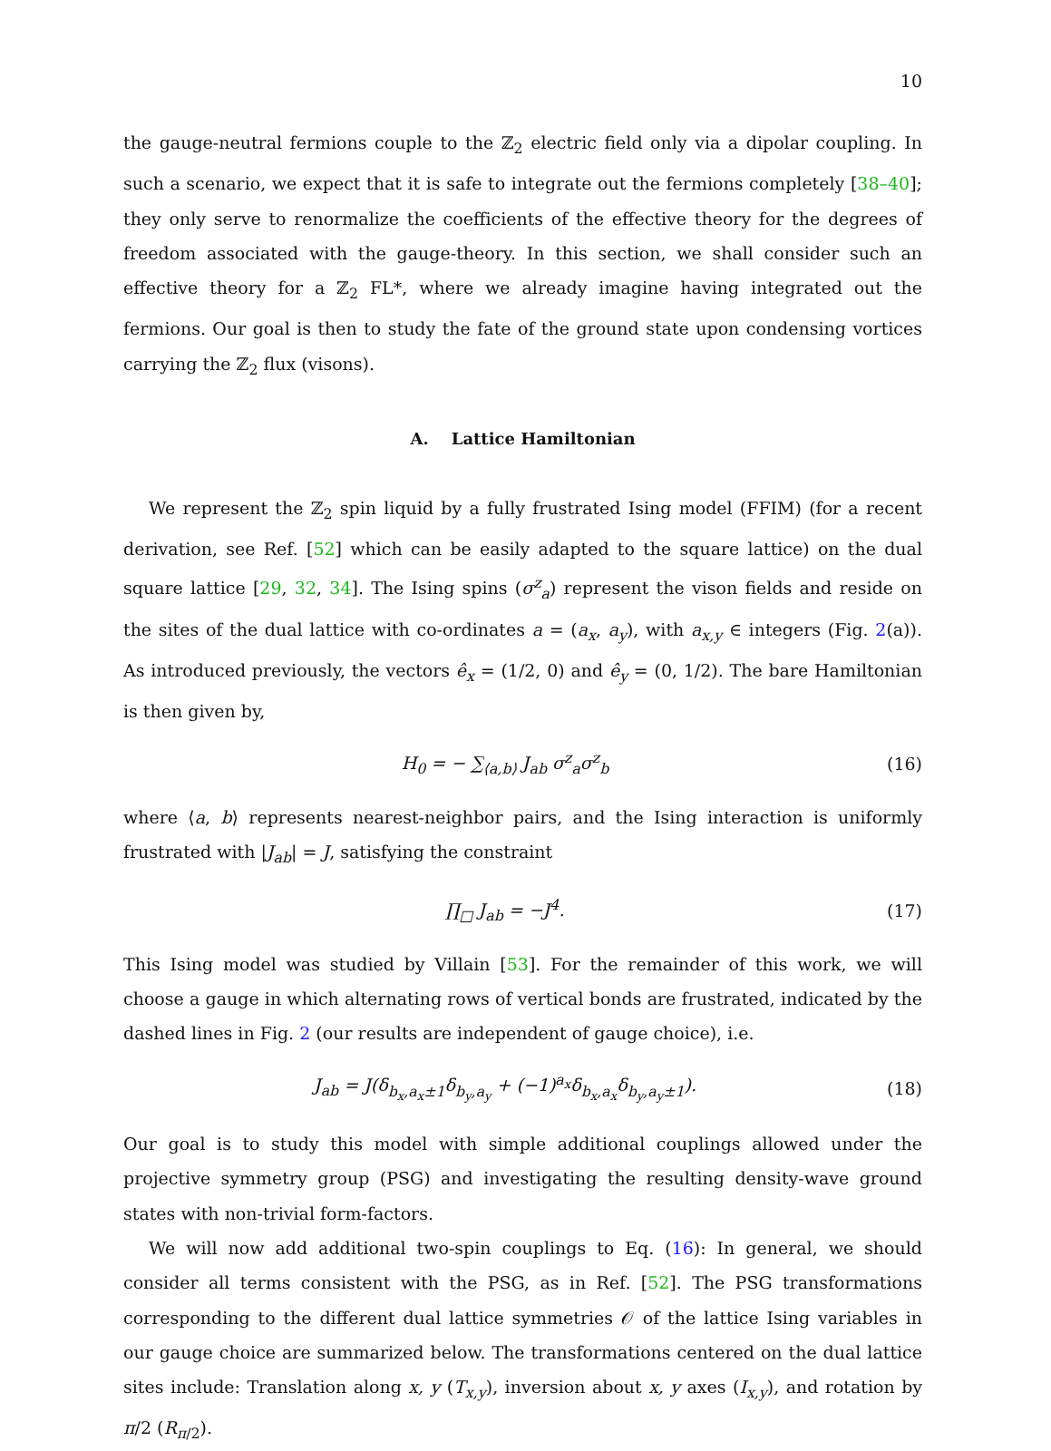10
the gauge-neutral fermions couple to the ℤ<sub>2</sub> electric field only via a dipolar coupling. In such a scenario, we expect that it is safe to integrate out the fermions completely [38–40]; they only serve to renormalize the coefficients of the effective theory for the degrees of freedom associated with the gauge-theory. In this section, we shall consider such an effective theory for a ℤ<sub>2</sub> FL*, where we already imagine having integrated out the fermions. Our goal is then to study the fate of the ground state upon condensing vortices carrying the ℤ<sub>2</sub> flux (visons).
A. Lattice Hamiltonian
We represent the ℤ<sub>2</sub> spin liquid by a fully frustrated Ising model (FFIM) (for a recent derivation, see Ref. [52] which can be easily adapted to the square lattice) on the dual square lattice [29, 32, 34]. The Ising spins (σ<sup>z</sup><sub>a</sub>) represent the vison fields and reside on the sites of the dual lattice with co-ordinates a = (a<sub>x</sub>, a<sub>y</sub>), with a<sub>x,y</sub> ∈ integers (Fig. 2(a)). As introduced previously, the vectors ê<sub>x</sub> = (1/2, 0) and ê<sub>y</sub> = (0, 1/2). The bare Hamiltonian is then given by,
H<sub>0</sub> = − ∑<sub>⟨a,b⟩</sub> J<sub>ab</sub> σ<sup>z</sup><sub>a</sub>σ<sup>z</sup><sub>b</sub> (16)
where ⟨a, b⟩ represents nearest-neighbor pairs, and the Ising interaction is uniformly frustrated with |J<sub>ab</sub>| = J, satisfying the constraint
∏<sub>□</sub> J<sub>ab</sub> = −J<sup>4</sup>. (17)
This Ising model was studied by Villain [53]. For the remainder of this work, we will choose a gauge in which alternating rows of vertical bonds are frustrated, indicated by the dashed lines in Fig. 2 (our results are independent of gauge choice), i.e.
J<sub>ab</sub> = J(δ<sub>b<sub>x</sub>,a<sub>x</sub>±1</sub>δ<sub>b<sub>y</sub>,a<sub>y</sub></sub> + (−1)<sup>a<sub>x</sub></sup>δ<sub>b<sub>x</sub>,a<sub>x</sub></sub>δ<sub>b<sub>y</sub>,a<sub>y</sub>±1</sub>). (18)
Our goal is to study this model with simple additional couplings allowed under the projective symmetry group (PSG) and investigating the resulting density-wave ground states with non-trivial form-factors.
We will now add additional two-spin couplings to Eq. (16): In general, we should consider all terms consistent with the PSG, as in Ref. [52]. The PSG transformations corresponding to the different dual lattice symmetries 𝒪 of the lattice Ising variables in our gauge choice are summarized below. The transformations centered on the dual lattice sites include: Translation along x, y (T<sub>x,y</sub>), inversion about x, y axes (I<sub>x,y</sub>), and rotation by π/2 (R<sub>π/2</sub>).